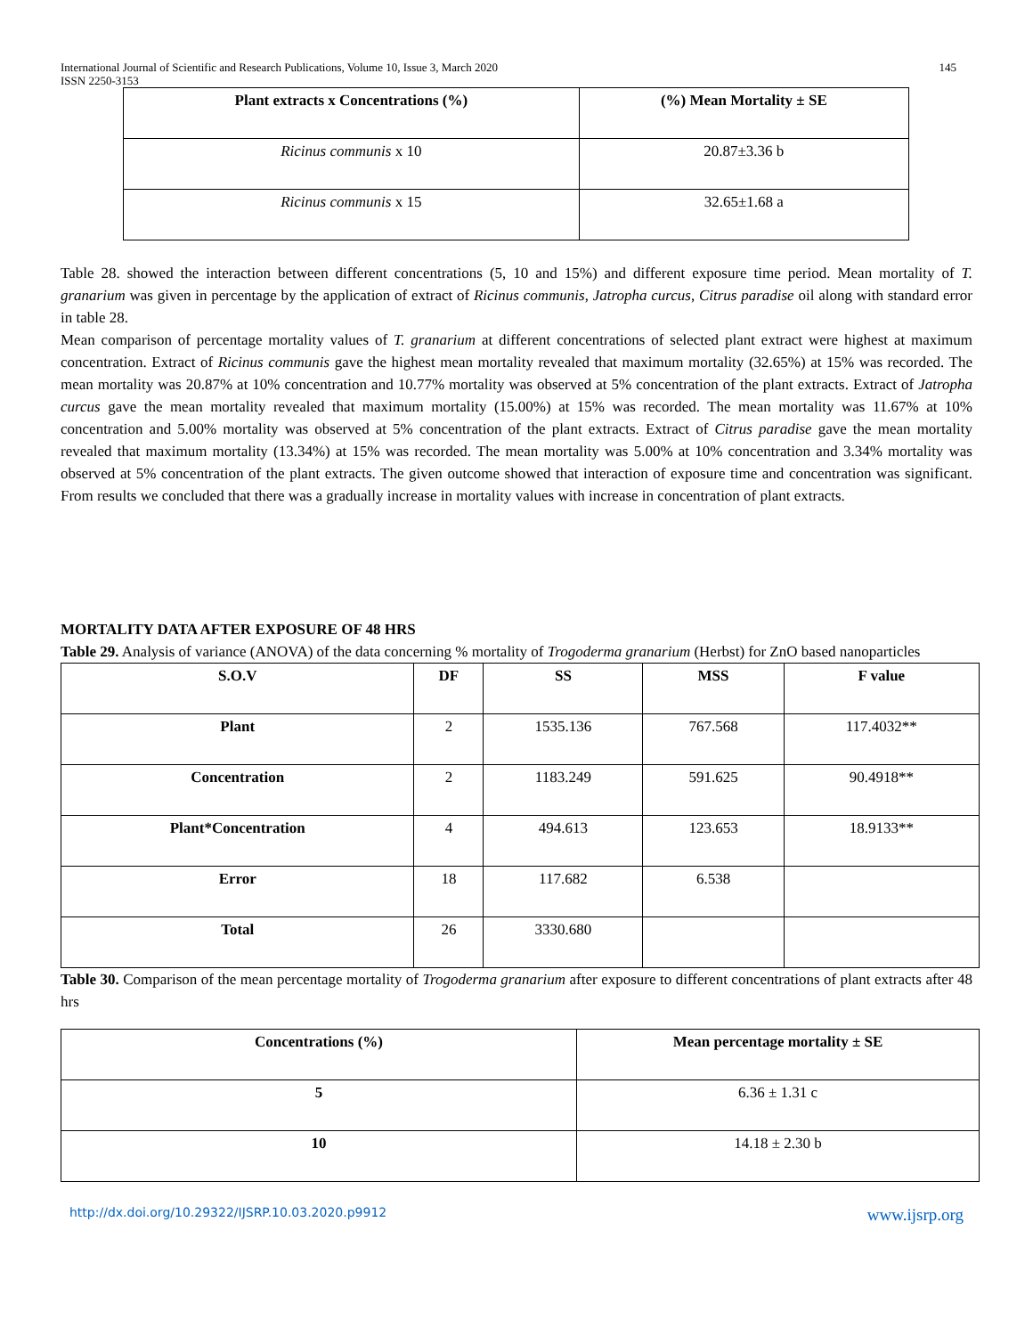International Journal of Scientific and Research Publications, Volume 10, Issue 3, March 2020
ISSN 2250-3153
145
| Plant extracts x Concentrations (%) | (%) Mean Mortality ± SE |
| --- | --- |
| Ricinus communis x 10 | 20.87±3.36 b |
| Ricinus communis x 15 | 32.65±1.68 a |
Table 28. showed the interaction between different concentrations (5, 10 and 15%) and different exposure time period. Mean mortality of T. granarium was given in percentage by the application of extract of Ricinus communis, Jatropha curcus, Citrus paradise oil along with standard error in table 28.
Mean comparison of percentage mortality values of T. granarium at different concentrations of selected plant extract were highest at maximum concentration. Extract of Ricinus communis gave the highest mean mortality revealed that maximum mortality (32.65%) at 15% was recorded. The mean mortality was 20.87% at 10% concentration and 10.77% mortality was observed at 5% concentration of the plant extracts. Extract of Jatropha curcus gave the mean mortality revealed that maximum mortality (15.00%) at 15% was recorded. The mean mortality was 11.67% at 10% concentration and 5.00% mortality was observed at 5% concentration of the plant extracts. Extract of Citrus paradise gave the mean mortality revealed that maximum mortality (13.34%) at 15% was recorded. The mean mortality was 5.00% at 10% concentration and 3.34% mortality was observed at 5% concentration of the plant extracts. The given outcome showed that interaction of exposure time and concentration was significant. From results we concluded that there was a gradually increase in mortality values with increase in concentration of plant extracts.
MORTALITY DATA AFTER EXPOSURE OF 48 HRS
Table 29. Analysis of variance (ANOVA) of the data concerning % mortality of Trogoderma granarium (Herbst) for ZnO based nanoparticles
| S.O.V | DF | SS | MSS | F value |
| --- | --- | --- | --- | --- |
| Plant | 2 | 1535.136 | 767.568 | 117.4032** |
| Concentration | 2 | 1183.249 | 591.625 | 90.4918** |
| Plant*Concentration | 4 | 494.613 | 123.653 | 18.9133** |
| Error | 18 | 117.682 | 6.538 | |
| Total | 26 | 3330.680 | | |
Table 30. Comparison of the mean percentage mortality of Trogoderma granarium after exposure to different concentrations of plant extracts after 48 hrs
| Concentrations (%) | Mean percentage mortality ± SE |
| --- | --- |
| 5 | 6.36 ± 1.31 c |
| 10 | 14.18 ± 2.30 b |
http://dx.doi.org/10.29322/IJSRP.10.03.2020.p9912 www.ijsrp.org